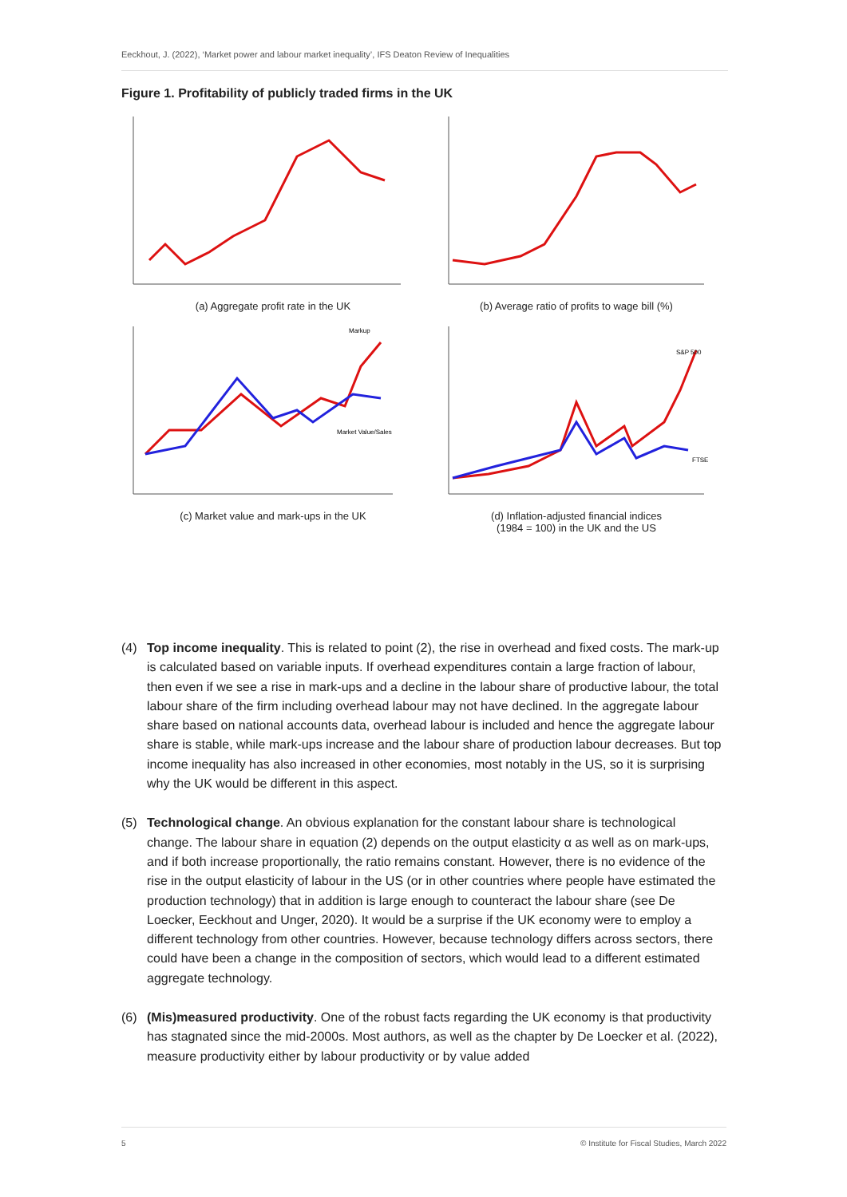Eeckhout, J. (2022), ‘Market power and labour market inequality’, IFS Deaton Review of Inequalities
Figure 1. Profitability of publicly traded firms in the UK
(a) Aggregate profit rate in the UK
(b) Average ratio of profits to wage bill (%)
Markup
Market Value/Sales
(c) Market value and mark-ups in the UK
S&P 500
FTSE
(d) Inflation-adjusted financial indices
(1984 = 100) in the UK and the US
(4) Top income inequality. This is related to point (2), the rise in overhead and fixed costs. The mark-up is calculated based on variable inputs. If overhead expenditures contain a large fraction of labour, then even if we see a rise in mark-ups and a decline in the labour share of productive labour, the total labour share of the firm including overhead labour may not have declined. In the aggregate labour share based on national accounts data, overhead labour is included and hence the aggregate labour share is stable, while mark-ups increase and the labour share of production labour decreases. But top income inequality has also increased in other economies, most notably in the US, so it is surprising why the UK would be different in this aspect.
(5) Technological change. An obvious explanation for the constant labour share is technological change. The labour share in equation (2) depends on the output elasticity α as well as on mark-ups, and if both increase proportionally, the ratio remains constant. However, there is no evidence of the rise in the output elasticity of labour in the US (or in other countries where people have estimated the production technology) that in addition is large enough to counteract the labour share (see De Loecker, Eeckhout and Unger, 2020). It would be a surprise if the UK economy were to employ a different technology from other countries. However, because technology differs across sectors, there could have been a change in the composition of sectors, which would lead to a different estimated aggregate technology.
(6) (Mis)measured productivity. One of the robust facts regarding the UK economy is that productivity has stagnated since the mid-2000s. Most authors, as well as the chapter by De Loecker et al. (2022), measure productivity either by labour productivity or by value added
5 © Institute for Fiscal Studies, March 2022